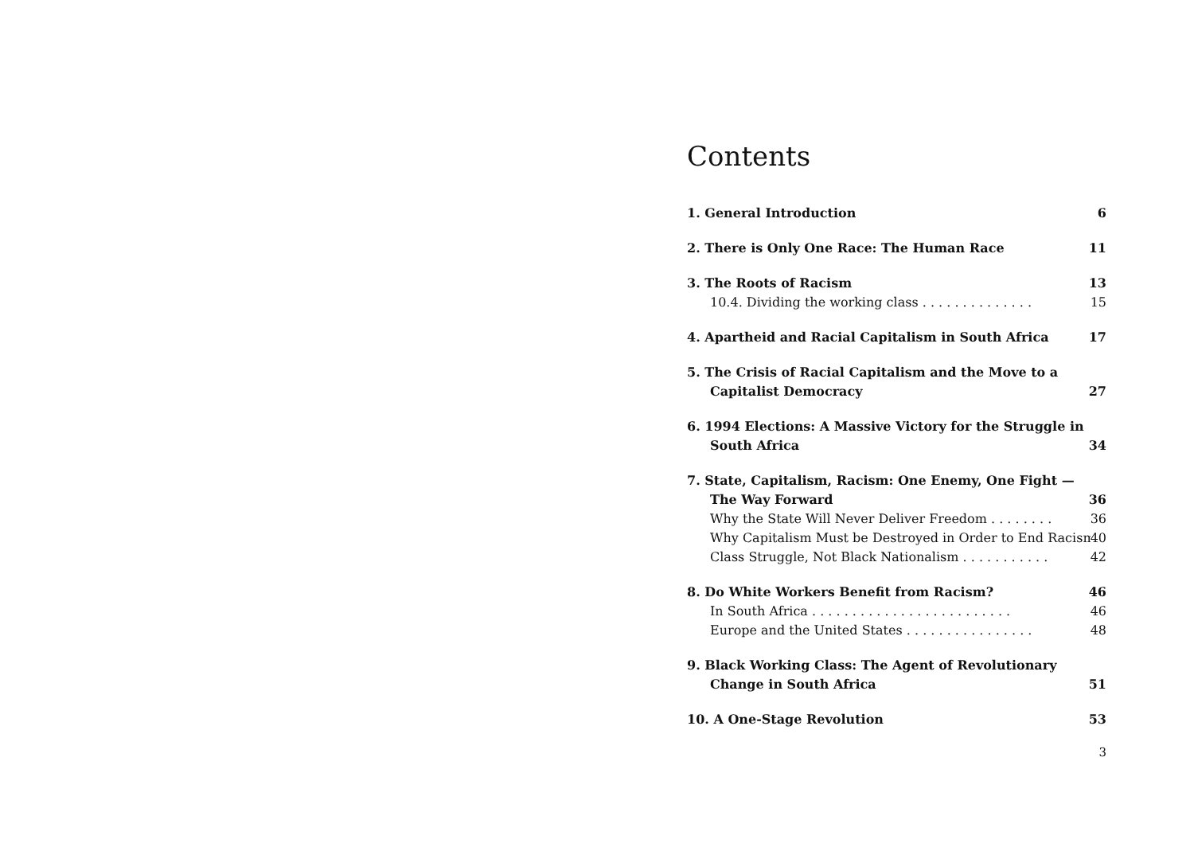Contents
1. General Introduction 6
2. There is Only One Race: The Human Race 11
3. The Roots of Racism 13
10.4. Dividing the working class . . . . . . . . . . . . . . 15
4. Apartheid and Racial Capitalism in South Africa 17
5. The Crisis of Racial Capitalism and the Move to a Capitalist Democracy 27
6. 1994 Elections: A Massive Victory for the Struggle in South Africa 34
7. State, Capitalism, Racism: One Enemy, One Fight — The Way Forward 36
Why the State Will Never Deliver Freedom . . . . . . . . 36
Why Capitalism Must be Destroyed in Order to End Racism 40
Class Struggle, Not Black Nationalism . . . . . . . . . . . 42
8. Do White Workers Benefit from Racism? 46
In South Africa . . . . . . . . . . . . . . . . . . . . . . . . . 46
Europe and the United States . . . . . . . . . . . . . . . . 48
9. Black Working Class: The Agent of Revolutionary Change in South Africa 51
10. A One-Stage Revolution 53
3